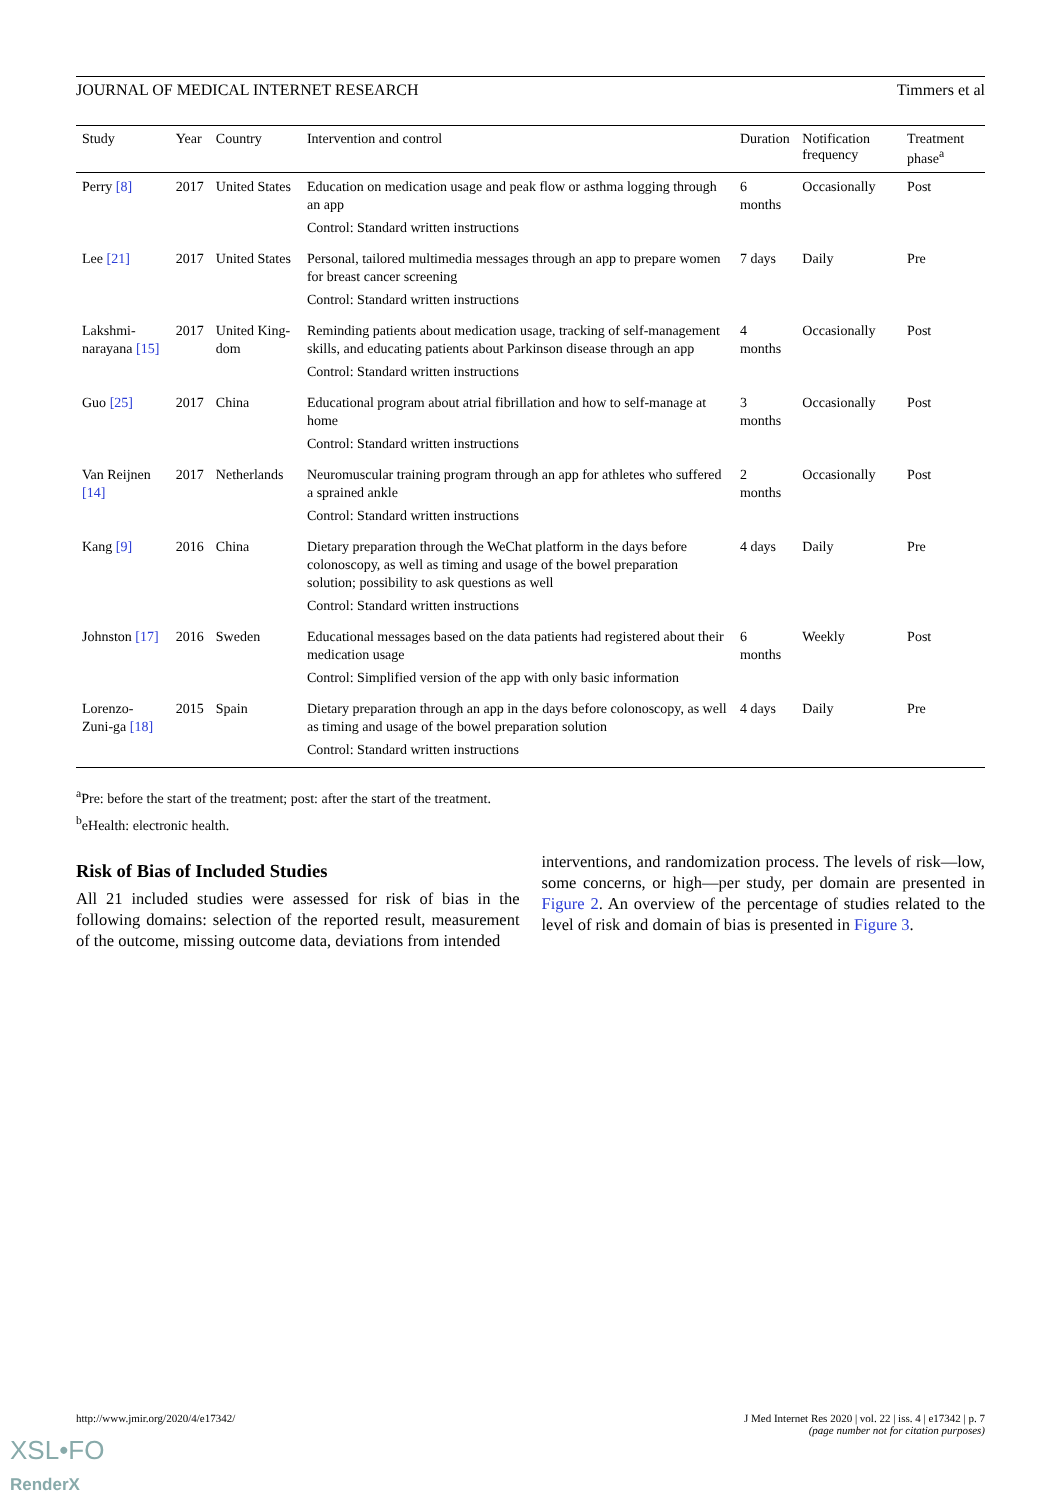JOURNAL OF MEDICAL INTERNET RESEARCH Timmers et al
| Study | Year | Country | Intervention and control | Duration | Notification frequency | Treatment phase<sup>a</sup> |
| --- | --- | --- | --- | --- | --- | --- |
| Perry [8] | 2017 | United States | Education on medication usage and peak flow or asthma logging through an app Control: Standard written instructions | 6 months | Occasionally | Post |
| Lee [21] | 2017 | United States | Personal, tailored multimedia messages through an app to prepare women for breast cancer screening Control: Standard written instructions | 7 days | Daily | Pre |
| Lakshmi-narayana [15] | 2017 | United King-dom | Reminding patients about medication usage, tracking of self-management skills, and educating patients about Parkinson disease through an app Control: Standard written instructions | 4 months | Occasionally | Post |
| Guo [25] | 2017 | China | Educational program about atrial fibrillation and how to self-manage at home Control: Standard written instructions | 3 months | Occasionally | Post |
| Van Reijnen [14] | 2017 | Netherlands | Neuromuscular training program through an app for athletes who suffered a sprained ankle Control: Standard written instructions | 2 months | Occasionally | Post |
| Kang [9] | 2016 | China | Dietary preparation through the WeChat platform in the days before colonoscopy, as well as timing and usage of the bowel preparation solution; possibility to ask questions as well Control: Standard written instructions | 4 days | Daily | Pre |
| Johnston [17] | 2016 | Sweden | Educational messages based on the data patients had registered about their medication usage Control: Simplified version of the app with only basic information | 6 months | Weekly | Post |
| Lorenzo-Zuni-ga [18] | 2015 | Spain | Dietary preparation through an app in the days before colonoscopy, as well as timing and usage of the bowel preparation solution Control: Standard written instructions | 4 days | Daily | Pre |
<sup>a</sup> Pre: before the start of the treatment; post: after the start of the treatment.
<sup>b</sup> eHealth: electronic health.
Risk of Bias of Included Studies
All 21 included studies were assessed for risk of bias in the following domains: selection of the reported result, measurement of the outcome, missing outcome data, deviations from intended
interventions, and randomization process. The levels of risk—low, some concerns, or high—per study, per domain are presented in Figure 2. An overview of the percentage of studies related to the level of risk and domain of bias is presented in Figure 3.
http://www.jmir.org/2020/4/e17342/ J Med Internet Res 2020 | vol. 22 | iss. 4 | e17342 | p. 7
(page number not for citation purposes)
XSL•FO
RenderX